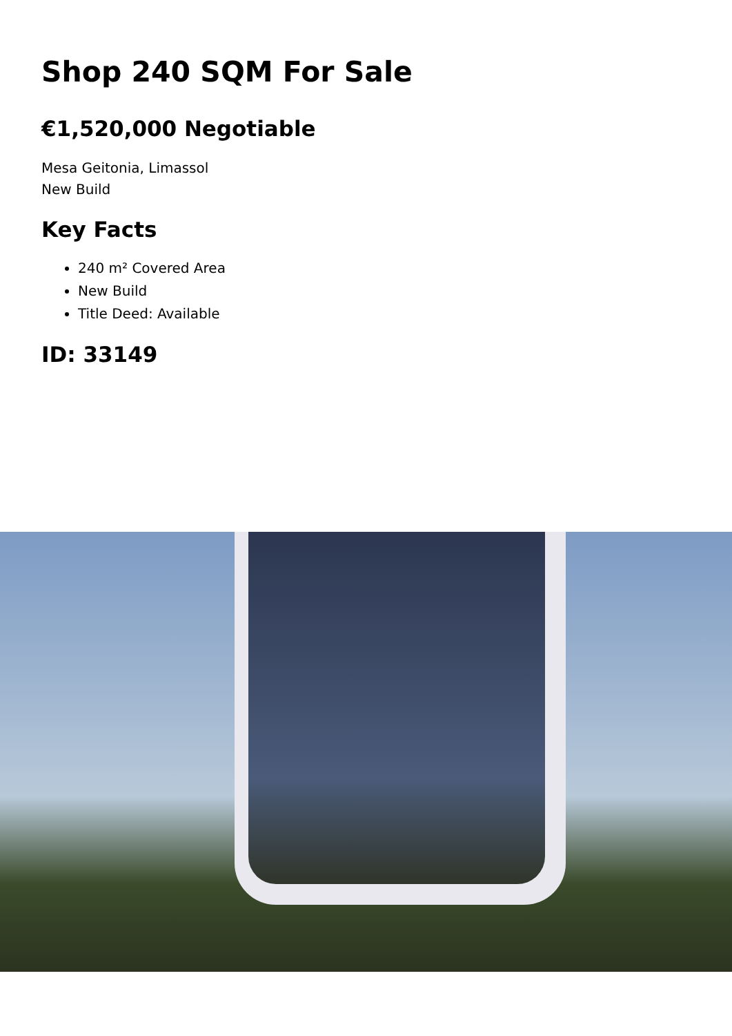Shop 240 SQM For Sale
€1,520,000 Negotiable
Mesa Geitonia, Limassol
New Build
Key Facts
240 m² Covered Area
New Build
Title Deed: Available
ID: 33149